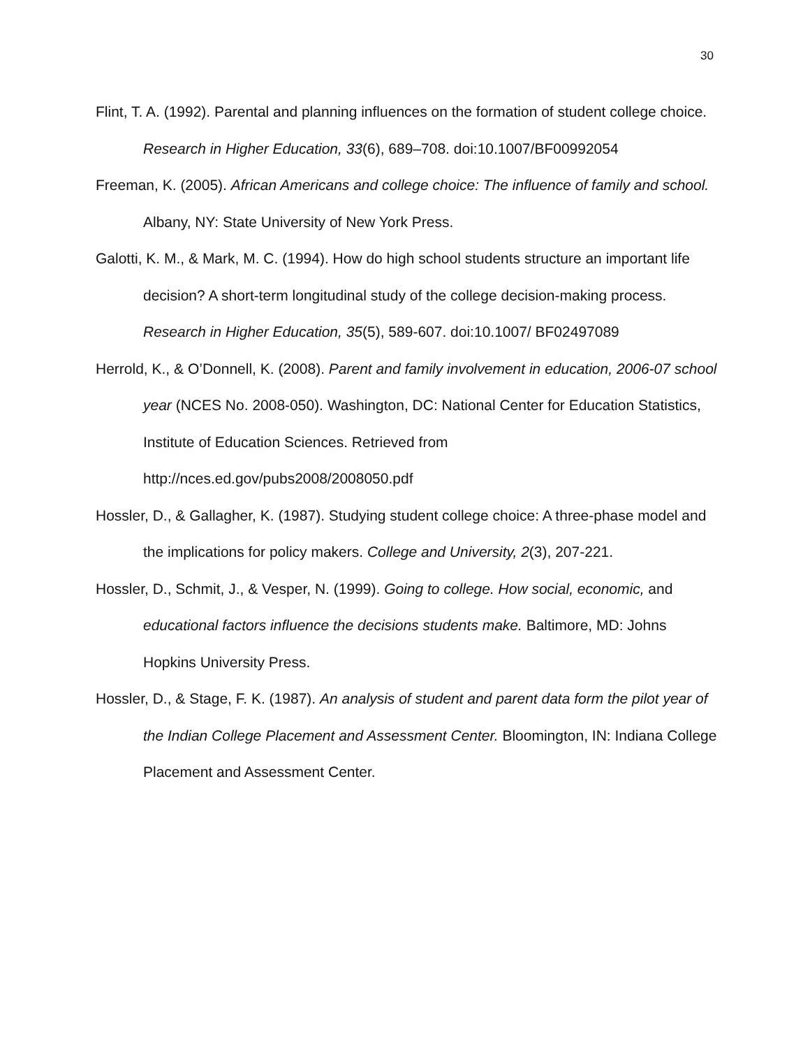30
Flint, T. A. (1992). Parental and planning influences on the formation of student college choice. Research in Higher Education, 33(6), 689–708. doi:10.1007/BF00992054
Freeman, K. (2005). African Americans and college choice: The influence of family and school. Albany, NY: State University of New York Press.
Galotti, K. M., & Mark, M. C. (1994). How do high school students structure an important life decision? A short-term longitudinal study of the college decision-making process. Research in Higher Education, 35(5), 589-607. doi:10.1007/ BF02497089
Herrold, K., & O’Donnell, K. (2008). Parent and family involvement in education, 2006-07 school year (NCES No. 2008-050). Washington, DC: National Center for Education Statistics, Institute of Education Sciences. Retrieved from http://nces.ed.gov/pubs2008/2008050.pdf
Hossler, D., & Gallagher, K. (1987). Studying student college choice: A three-phase model and the implications for policy makers. College and University, 2(3), 207-221.
Hossler, D., Schmit, J., & Vesper, N. (1999). Going to college. How social, economic, and educational factors influence the decisions students make. Baltimore, MD: Johns Hopkins University Press.
Hossler, D., & Stage, F. K. (1987). An analysis of student and parent data form the pilot year of the Indian College Placement and Assessment Center. Bloomington, IN: Indiana College Placement and Assessment Center.